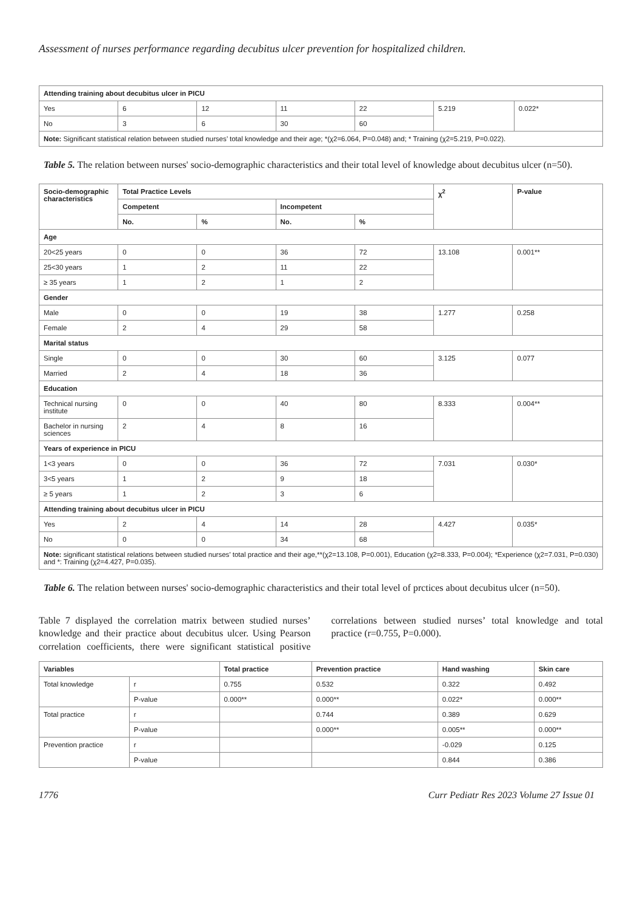Assessment of nurses performance regarding decubitus ulcer prevention for hospitalized children.
| Attending training about decubitus ulcer in PICU | | | | | | |
| --- | --- | --- | --- | --- | --- | --- |
| Yes | 6 | 12 | 11 | 22 | 5.219 | 0.022* |
| No | 3 | 6 | 30 | 60 | | |
| Note: Significant statistical relation between studied nurses’ total knowledge and their age; *(χ2=6.064, P=0.048) and; * Training (χ2=5.219, P=0.022). | | | | | | |
Table 5. The relation between nurses' socio-demographic characteristics and their total level of knowledge about decubitus ulcer (n=50).
| Socio-demographic characteristics | Total Practice Levels | | | | χ<sup>2</sup> | P-value |
| --- | --- | --- | --- | --- | --- | --- |
| | Competent | | Incompetent | | | |
| | No. | % | No. | % | | |
| Age | | | | | | |
| 20<25 years | 0 | 0 | 36 | 72 | 13.108 | 0.001** |
| 25<30 years | 1 | 2 | 11 | 22 | | |
| ≥ 35 years | 1 | 2 | 1 | 2 | | |
| Gender | | | | | | |
| Male | 0 | 0 | 19 | 38 | 1.277 | 0.258 |
| Female | 2 | 4 | 29 | 58 | | |
| Marital status | | | | | | |
| Single | 0 | 0 | 30 | 60 | 3.125 | 0.077 |
| Married | 2 | 4 | 18 | 36 | | |
| Education | | | | | | |
| Technical nursing institute | 0 | 0 | 40 | 80 | 8.333 | 0.004** |
| Bachelor in nursing sciences | 2 | 4 | 8 | 16 | | |
| Years of experience in PICU | | | | | | |
| 1<3 years | 0 | 0 | 36 | 72 | 7.031 | 0.030* |
| 3<5 years | 1 | 2 | 9 | 18 | | |
| ≥ 5 years | 1 | 2 | 3 | 6 | | |
| Attending training about decubitus ulcer in PICU | | | | | | |
| Yes | 2 | 4 | 14 | 28 | 4.427 | 0.035* |
| No | 0 | 0 | 34 | 68 | | |
| Note: significant statistical relations between studied nurses’ total practice and their age,**(χ2=13.108, P=0.001), Education (χ2=8.333, P=0.004); *Experience (χ2=7.031, P=0.030) and *: Training (χ2=4.427, P=0.035). | | | | | | |
Table 6. The relation between nurses' socio-demographic characteristics and their total level of prctices about decubitus ulcer (n=50).
Table 7 displayed the correlation matrix between studied nurses’ knowledge and their practice about decubitus ulcer. Using Pearson correlation coefficients, there were significant statistical positive correlations between studied nurses’ total knowledge and total practice (r=0.755, P=0.000).
| Variables | | Total practice | Prevention practice | Hand washing | Skin care |
| --- | --- | --- | --- | --- | --- |
| Total knowledge | r | 0.755 | 0.532 | 0.322 | 0.492 |
| | P-value | 0.000** | 0.000** | 0.022* | 0.000** |
| Total practice | r | | 0.744 | 0.389 | 0.629 |
| | P-value | | 0.000** | 0.005** | 0.000** |
| Prevention practice | r | | | -0.029 | 0.125 |
| | P-value | | | 0.844 | 0.386 |
1776 Curr Pediatr Res 2023 Volume 27 Issue 01